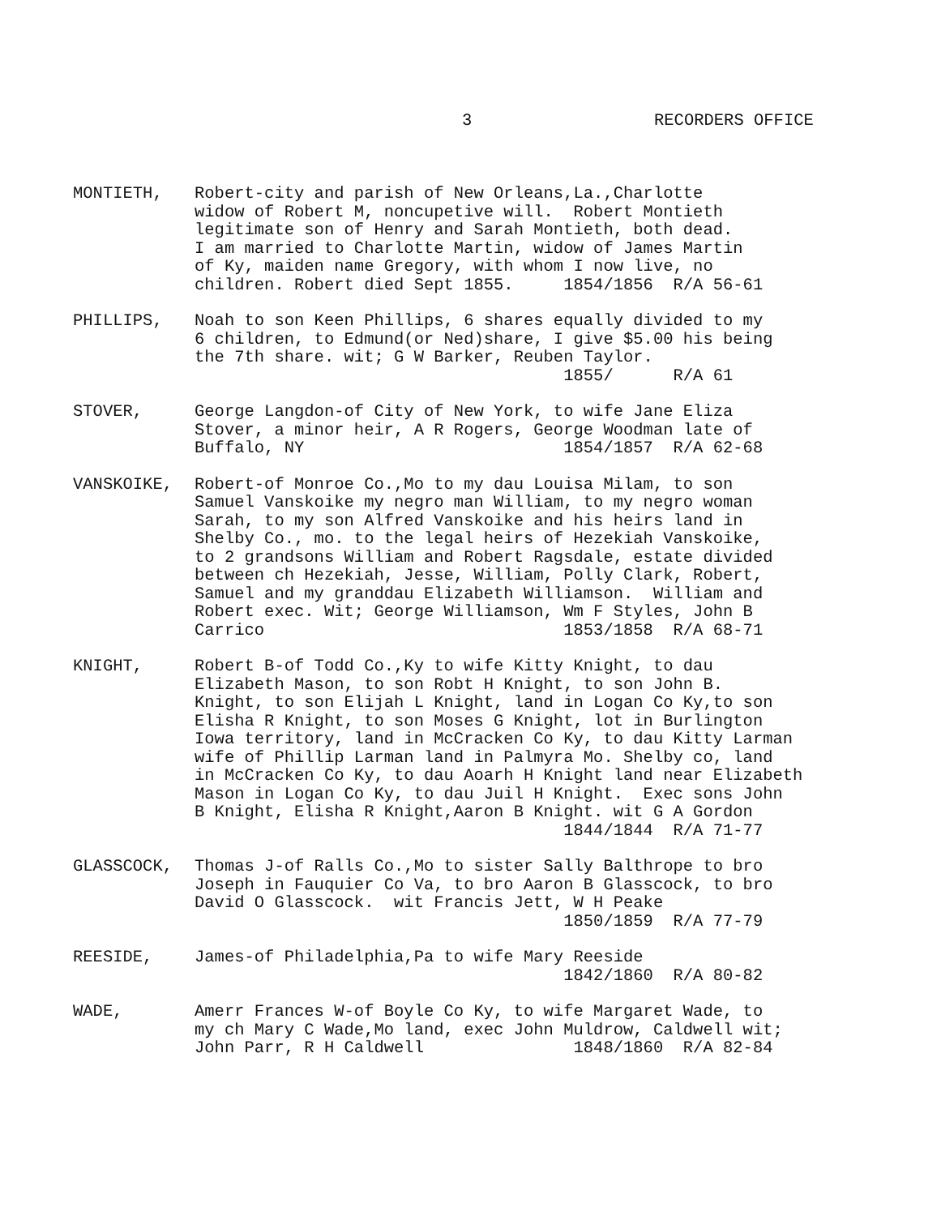3 RECORDERS OFFICE
MONTIETH, Robert-city and parish of New Orleans,La.,Charlotte widow of Robert M, noncupetive will. Robert Montieth legitimate son of Henry and Sarah Montieth, both dead. I am married to Charlotte Martin, widow of James Martin of Ky, maiden name Gregory, with whom I now live, no children. Robert died Sept 1855. 1854/1856 R/A 56-61
PHILLIPS, Noah to son Keen Phillips, 6 shares equally divided to my 6 children, to Edmund(or Ned)share, I give $5.00 his being the 7th share. wit; G W Barker, Reuben Taylor. 1855/ R/A 61
STOVER, George Langdon-of City of New York, to wife Jane Eliza Stover, a minor heir, A R Rogers, George Woodman late of Buffalo, NY 1854/1857 R/A 62-68
VANSKOIKE, Robert-of Monroe Co.,Mo to my dau Louisa Milam, to son Samuel Vanskoike my negro man William, to my negro woman Sarah, to my son Alfred Vanskoike and his heirs land in Shelby Co., mo. to the legal heirs of Hezekiah Vanskoike, to 2 grandsons William and Robert Ragsdale, estate divided between ch Hezekiah, Jesse, William, Polly Clark, Robert, Samuel and my granddau Elizabeth Williamson. William and Robert exec. Wit; George Williamson, Wm F Styles, John B Carrico 1853/1858 R/A 68-71
KNIGHT, Robert B-of Todd Co.,Ky to wife Kitty Knight, to dau Elizabeth Mason, to son Robt H Knight, to son John B. Knight, to son Elijah L Knight, land in Logan Co Ky,to son Elisha R Knight, to son Moses G Knight, lot in Burlington Iowa territory, land in McCracken Co Ky, to dau Kitty Larman wife of Phillip Larman land in Palmyra Mo. Shelby co, land in McCracken Co Ky, to dau Aoarh H Knight land near Elizabeth Mason in Logan Co Ky, to dau Juil H Knight. Exec sons John B Knight, Elisha R Knight,Aaron B Knight. wit G A Gordon 1844/1844 R/A 71-77
GLASSCOCK, Thomas J-of Ralls Co.,Mo to sister Sally Balthrope to bro Joseph in Fauquier Co Va, to bro Aaron B Glasscock, to bro David O Glasscock. wit Francis Jett, W H Peake 1850/1859 R/A 77-79
REESIDE, James-of Philadelphia,Pa to wife Mary Reeside 1842/1860 R/A 80-82
WADE, Amerr Frances W-of Boyle Co Ky, to wife Margaret Wade, to my ch Mary C Wade,Mo land, exec John Muldrow, Caldwell wit; John Parr, R H Caldwell 1848/1860 R/A 82-84